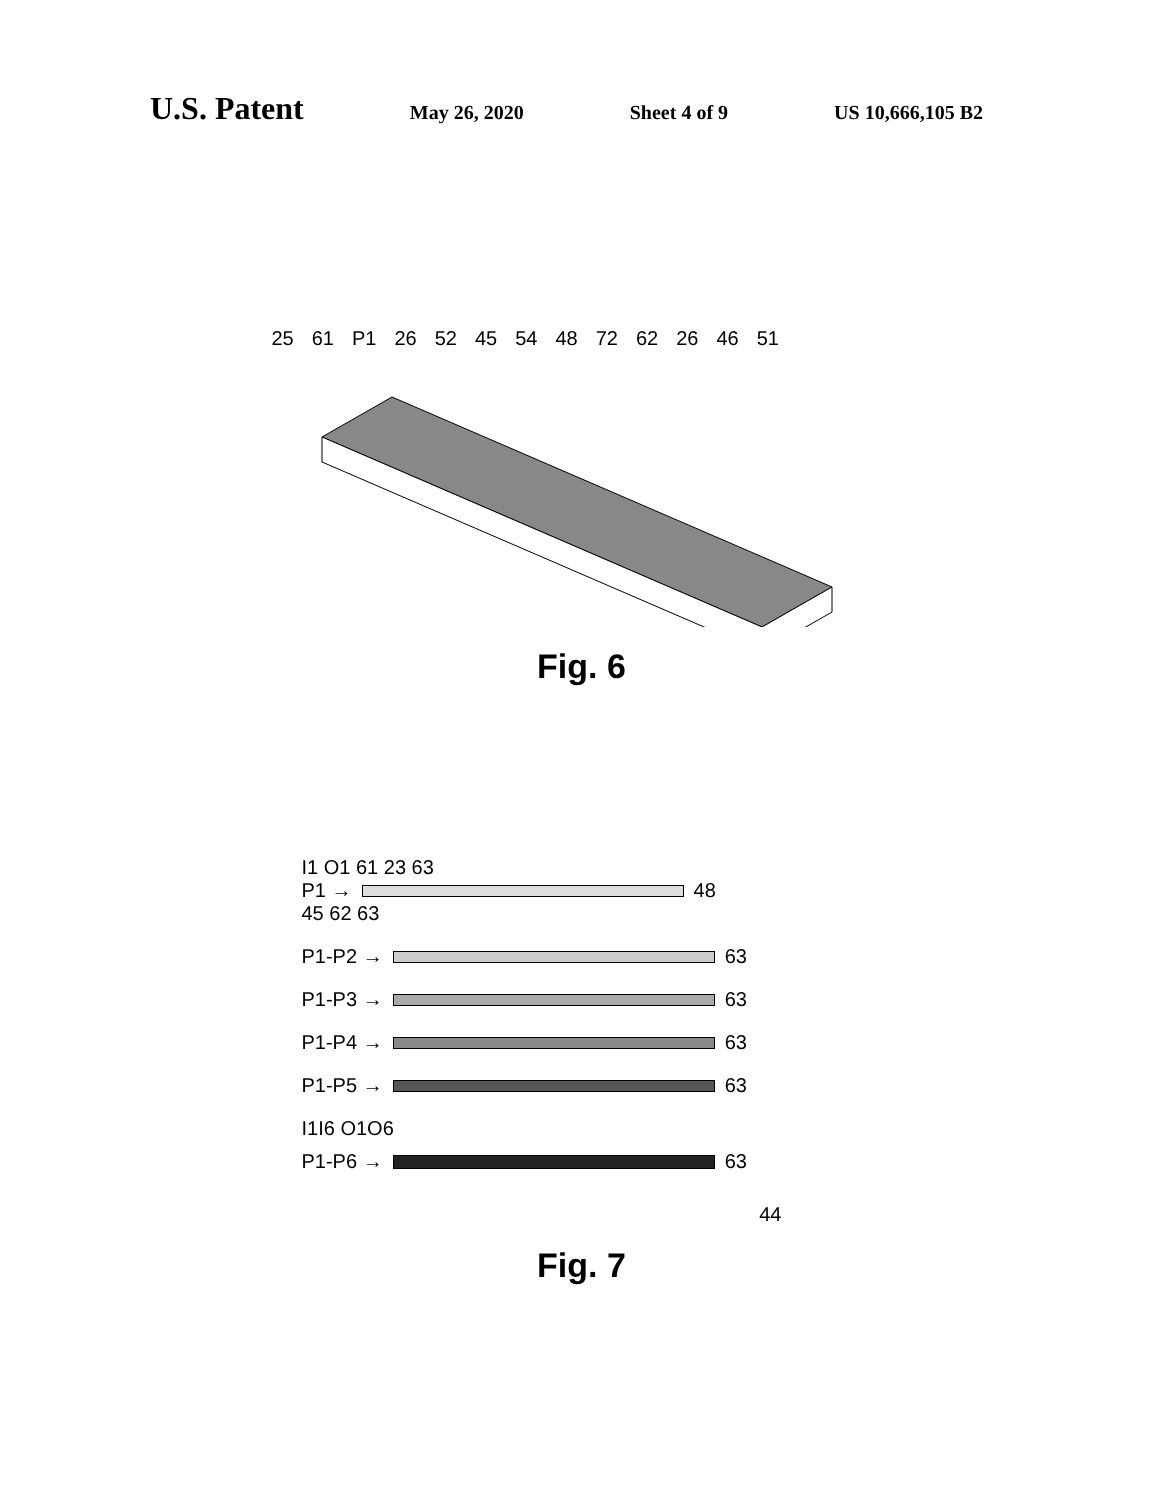U.S. Patent May 26, 2020 Sheet 4 of 9 US 10,666,105 B2
25 61 P1 26 52 45 54 48 72 62 26 46 51
Fig. 6
I1 O1 61 23 63
P1 → 48
45 62 63
P1-P2 → 63
P1-P3 → 63
P1-P4 → 63
P1-P5 → 63
I1I6 O1O6
P1-P6 → 63
44
Fig. 7